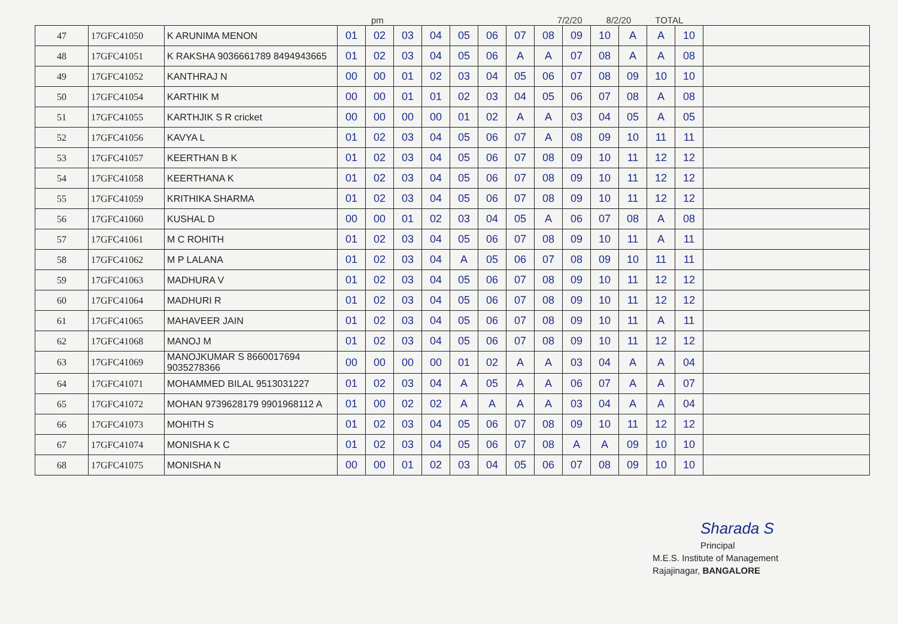pm 7/2/20 8/2/20 TOTAL
| 47 | 17GFC41050 | K ARUNIMA MENON | 01 | 02 | 03 | 04 | 05 | 06 | 07 | 08 | 09 | 10 | A | A | 10 | |
| 48 | 17GFC41051 | K RAKSHA 9036661789 8494943665 | 01 | 02 | 03 | 04 | 05 | 06 | A | A | 07 | 08 | A | A | 08 | |
| 49 | 17GFC41052 | KANTHRAJ N | 00 | 00 | 01 | 02 | 03 | 04 | 05 | 06 | 07 | 08 | 09 | 10 | 10 | |
| 50 | 17GFC41054 | KARTHIK M | 00 | 00 | 01 | 01 | 02 | 03 | 04 | 05 | 06 | 07 | 08 | A | 08 | |
| 51 | 17GFC41055 | KARTHJIK S R cricket | 00 | 00 | 00 | 00 | 01 | 02 | A | A | 03 | 04 | 05 | A | 05 | |
| 52 | 17GFC41056 | KAVYA L | 01 | 02 | 03 | 04 | 05 | 06 | 07 | A | 08 | 09 | 10 | 11 | 11 | |
| 53 | 17GFC41057 | KEERTHAN B K | 01 | 02 | 03 | 04 | 05 | 06 | 07 | 08 | 09 | 10 | 11 | 12 | 12 | |
| 54 | 17GFC41058 | KEERTHANA K | 01 | 02 | 03 | 04 | 05 | 06 | 07 | 08 | 09 | 10 | 11 | 12 | 12 | |
| 55 | 17GFC41059 | KRITHIKA SHARMA | 01 | 02 | 03 | 04 | 05 | 06 | 07 | 08 | 09 | 10 | 11 | 12 | 12 | |
| 56 | 17GFC41060 | KUSHAL D | 00 | 00 | 01 | 02 | 03 | 04 | 05 | A | 06 | 07 | 08 | A | 08 | |
| 57 | 17GFC41061 | M C ROHITH | 01 | 02 | 03 | 04 | 05 | 06 | 07 | 08 | 09 | 10 | 11 | A | 11 | |
| 58 | 17GFC41062 | M P LALANA | 01 | 02 | 03 | 04 | A | 05 | 06 | 07 | 08 | 09 | 10 | 11 | 11 | |
| 59 | 17GFC41063 | MADHURA V | 01 | 02 | 03 | 04 | 05 | 06 | 07 | 08 | 09 | 10 | 11 | 12 | 12 | |
| 60 | 17GFC41064 | MADHURI R | 01 | 02 | 03 | 04 | 05 | 06 | 07 | 08 | 09 | 10 | 11 | 12 | 12 | |
| 61 | 17GFC41065 | MAHAVEER JAIN | 01 | 02 | 03 | 04 | 05 | 06 | 07 | 08 | 09 | 10 | 11 | A | 11 | |
| 62 | 17GFC41068 | MANOJ M | 01 | 02 | 03 | 04 | 05 | 06 | 07 | 08 | 09 | 10 | 11 | 12 | 12 | |
| 63 | 17GFC41069 | MANOJKUMAR S 8660017694 9035278366 | 00 | 00 | 00 | 00 | 01 | 02 | A | A | 03 | 04 | A | A | 04 | |
| 64 | 17GFC41071 | MOHAMMED BILAL 9513031227 | 01 | 02 | 03 | 04 | A | 05 | A | A | 06 | 07 | A | A | 07 | |
| 65 | 17GFC41072 | MOHAN 9739628179 9901968112 A | 01 | 00 | 02 | 02 | A | A | A | A | 03 | 04 | A | A | 04 | |
| 66 | 17GFC41073 | MOHITH S | 01 | 02 | 03 | 04 | 05 | 06 | 07 | 08 | 09 | 10 | 11 | 12 | 12 | |
| 67 | 17GFC41074 | MONISHA K C | 01 | 02 | 03 | 04 | 05 | 06 | 07 | 08 | A | A | 09 | 10 | 10 | |
| 68 | 17GFC41075 | MONISHA N | 00 | 00 | 01 | 02 | 03 | 04 | 05 | 06 | 07 | 08 | 09 | 10 | 10 | |
Sharada S
Principal
M.E.S. Institute of Management
Rajajinagar, BANGALORE